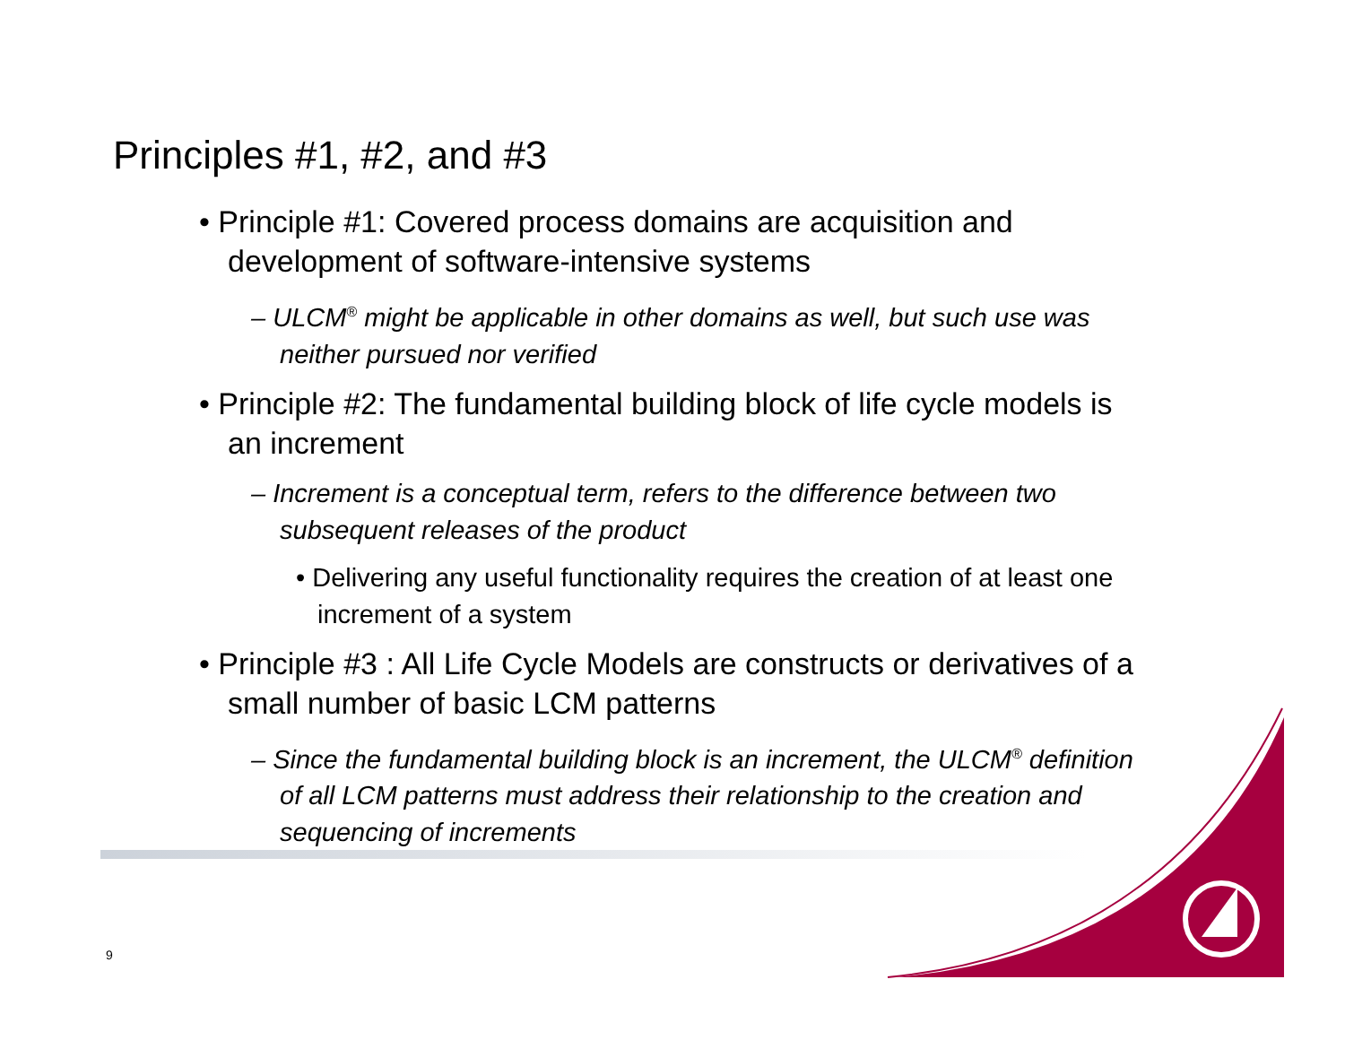Principles #1, #2, and #3
• Principle #1: Covered process domains are acquisition and development of software-intensive systems
– ULCM<sup>®</sup> might be applicable in other domains as well, but such use was neither pursued nor verified
• Principle #2: The fundamental building block of life cycle models is an increment
– Increment is a conceptual term, refers to the difference between two subsequent releases of the product
• Delivering any useful functionality requires the creation of at least one increment of a system
• Principle #3 : All Life Cycle Models are constructs or derivatives of a small number of basic LCM patterns
– Since the fundamental building block is an increment, the ULCM<sup>®</sup> definition of all LCM patterns must address their relationship to the creation and sequencing of increments
9